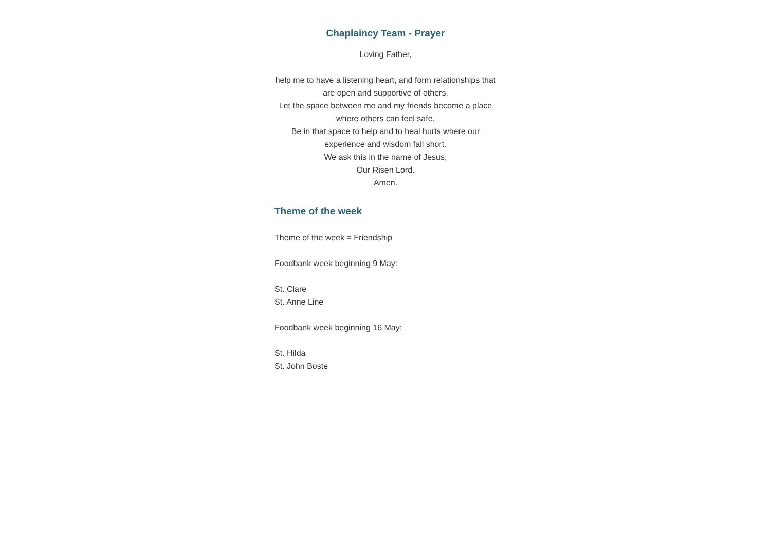Chaplaincy Team - Prayer
Loving Father,
help me to have a listening heart, and form relationships that are open and supportive of others.
Let the space between me and my friends become a place where others can feel safe.
Be in that space to help and to heal hurts where our experience and wisdom fall short.
We ask this in the name of Jesus,
Our Risen Lord.
Amen.
Theme of the week
Theme of the week = Friendship
Foodbank week beginning 9 May:
St. Clare
St. Anne Line
Foodbank week beginning 16 May:
St. Hilda
St. John Boste